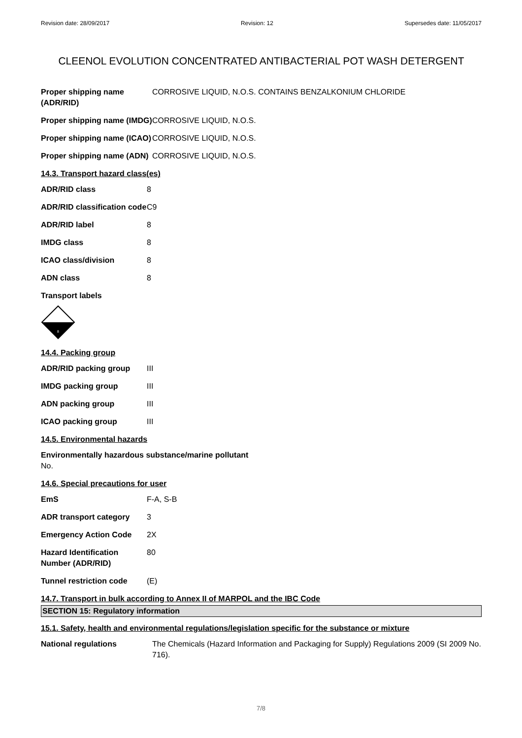Revision date: 28/09/2017 Revision: 12 Supersedes date: 11/05/2017
CLEENOL EVOLUTION CONCENTRATED ANTIBACTERIAL POT WASH DETERGENT
Proper shipping name (ADR/RID)
CORROSIVE LIQUID, N.O.S. CONTAINS BENZALKONIUM CHLORIDE
Proper shipping name (IMDG)
CORROSIVE LIQUID, N.O.S.
Proper shipping name (ICAO)
CORROSIVE LIQUID, N.O.S.
Proper shipping name (ADN)
CORROSIVE LIQUID, N.O.S.
14.3. Transport hazard class(es)
ADR/RID class 8
ADR/RID classification code
C9
ADR/RID label 8
IMDG class 8
ICAO class/division 8
ADN class 8
Transport labels
8
14.4. Packing group
ADR/RID packing group III
IMDG packing group III
ADN packing group III
ICAO packing group III
14.5. Environmental hazards
Environmentally hazardous substance/marine pollutant
No.
14.6. Special precautions for user
EmS F-A, S-B
ADR transport category 3
Emergency Action Code 2X
Hazard Identification Number (ADR/RID)
80
Tunnel restriction code
(E)
14.7. Transport in bulk according to Annex II of MARPOL and the IBC Code
SECTION 15: Regulatory information
15.1. Safety, health and environmental regulations/legislation specific for the substance or mixture
National regulations The Chemicals (Hazard Information and Packaging for Supply) Regulations 2009 (SI 2009 No. 716).
7/8